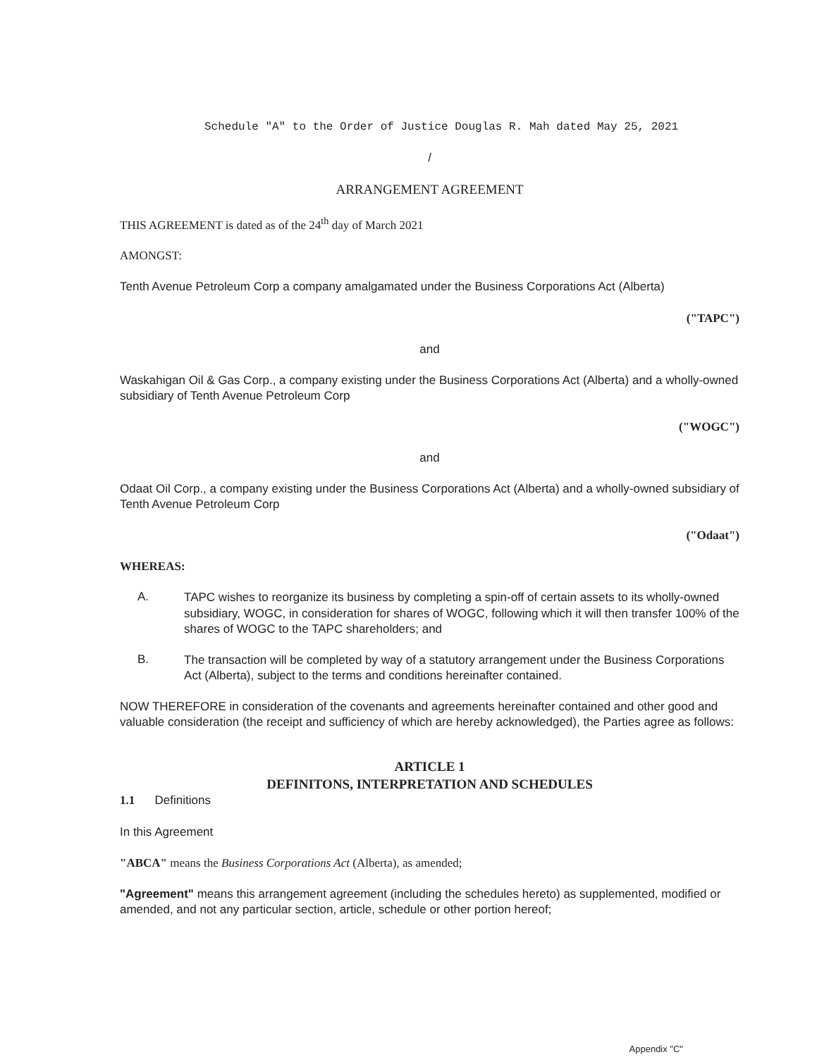Schedule "A" to the Order of Justice Douglas R. Mah dated May 25, 2021
/
ARRANGEMENT AGREEMENT
THIS AGREEMENT is dated as of the 24<sup>th</sup> day of March 2021
AMONGST:
Tenth Avenue Petroleum Corp a company amalgamated under the Business Corporations Act (Alberta)
("TAPC")
and
Waskahigan Oil & Gas Corp., a company existing under the Business Corporations Act (Alberta) and a wholly-owned subsidiary of Tenth Avenue Petroleum Corp
("WOGC")
and
Odaat Oil Corp., a company existing under the Business Corporations Act (Alberta) and a wholly-owned subsidiary of Tenth Avenue Petroleum Corp
("Odaat")
WHEREAS:
A.
TAPC wishes to reorganize its business by completing a spin-off of certain assets to its wholly-owned subsidiary, WOGC, in consideration for shares of WOGC, following which it will then transfer 100% of the shares of WOGC to the TAPC shareholders; and
B.
The transaction will be completed by way of a statutory arrangement under the Business Corporations Act (Alberta), subject to the terms and conditions hereinafter contained.
NOW THEREFORE in consideration of the covenants and agreements hereinafter contained and other good and valuable consideration (the receipt and sufficiency of which are hereby acknowledged), the Parties agree as follows:
ARTICLE 1
DEFINITONS, INTERPRETATION AND SCHEDULES
1.1 Definitions
In this Agreement
"ABCA" means the Business Corporations Act (Alberta), as amended;
"Agreement" means this arrangement agreement (including the schedules hereto) as supplemented, modified or amended, and not any particular section, article, schedule or other portion hereof;
Appendix "C"